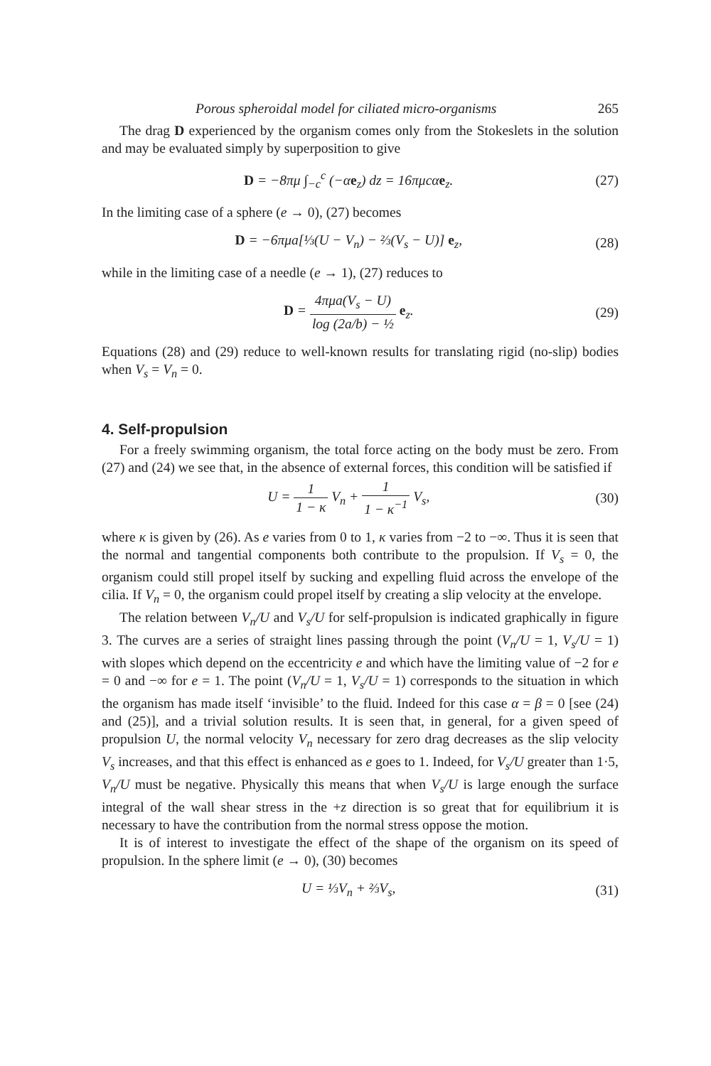Porous spheroidal model for ciliated micro-organisms 265
The drag D experienced by the organism comes only from the Stokeslets in the solution and may be evaluated simply by superposition to give
D = −8πμ ∫<sub>−c</sub><sup>c</sup> (−αe<sub>z</sub>) dz = 16πμcαe<sub>z</sub>.
(27)
In the limiting case of a sphere (e → 0), (27) becomes
D = −6πμa[⅓(U − V<sub>n</sub>) − ⅔(V<sub>s</sub> − U)] e<sub>z</sub>,
(28)
while in the limiting case of a needle (e → 1), (27) reduces to
D = 4πμa(V<sub>s</sub> − U) log (2a/b) − ½ e<sub>z</sub>.
(29)
Equations (28) and (29) reduce to well-known results for translating rigid (no-slip) bodies when V<sub>s</sub> = V<sub>n</sub> = 0.
4. Self-propulsion
For a freely swimming organism, the total force acting on the body must be zero. From (27) and (24) we see that, in the absence of external forces, this condition will be satisfied if
U = 1 1 − κ V<sub>n</sub> + 1 1 − κ<sup>−1</sup> V<sub>s</sub>, (30)
where κ is given by (26). As e varies from 0 to 1, κ varies from −2 to −∞. Thus it is seen that the normal and tangential components both contribute to the propulsion. If V<sub>s</sub> = 0, the organism could still propel itself by sucking and expelling fluid across the envelope of the cilia. If V<sub>n</sub> = 0, the organism could propel itself by creating a slip velocity at the envelope.
The relation between V<sub>n</sub>/U and V<sub>s</sub>/U for self-propulsion is indicated graphically in figure 3. The curves are a series of straight lines passing through the point (V<sub>n</sub>/U = 1, V<sub>s</sub>/U = 1) with slopes which depend on the eccentricity e and which have the limiting value of −2 for e = 0 and −∞ for e = 1. The point (V<sub>n</sub>/U = 1, V<sub>s</sub>/U = 1) corresponds to the situation in which the organism has made itself ‘invisible’ to the fluid. Indeed for this case α = β = 0 [see (24) and (25)], and a trivial solution results. It is seen that, in general, for a given speed of propulsion U, the normal velocity V<sub>n</sub> necessary for zero drag decreases as the slip velocity V<sub>s</sub> increases, and that this effect is enhanced as e goes to 1. Indeed, for V<sub>s</sub>/U greater than 1·5, V<sub>n</sub>/U must be negative. Physically this means that when V<sub>s</sub>/U is large enough the surface integral of the wall shear stress in the +z direction is so great that for equilibrium it is necessary to have the contribution from the normal stress oppose the motion.
It is of interest to investigate the effect of the shape of the organism on its speed of propulsion. In the sphere limit (e → 0), (30) becomes
U = ⅓V<sub>n</sub> + ⅔V<sub>s</sub>, (31)